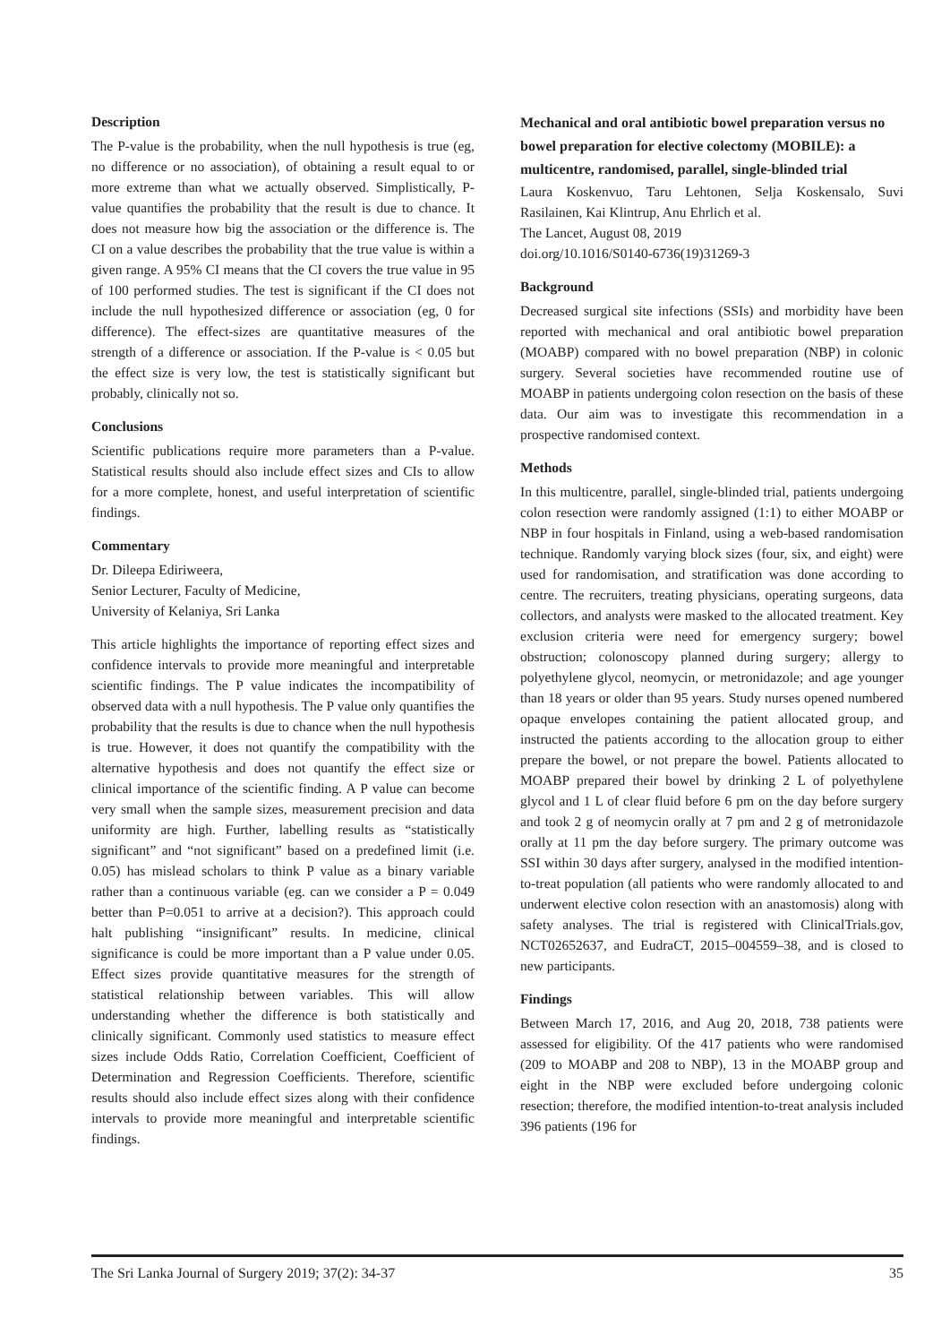Description
The P-value is the probability, when the null hypothesis is true (eg, no difference or no association), of obtaining a result equal to or more extreme than what we actually observed. Simplistically, P-value quantifies the probability that the result is due to chance. It does not measure how big the association or the difference is. The CI on a value describes the probability that the true value is within a given range. A 95% CI means that the CI covers the true value in 95 of 100 performed studies. The test is significant if the CI does not include the null hypothesized difference or association (eg, 0 for difference). The effect-sizes are quantitative measures of the strength of a difference or association. If the P-value is < 0.05 but the effect size is very low, the test is statistically significant but probably, clinically not so.
Conclusions
Scientific publications require more parameters than a P-value. Statistical results should also include effect sizes and CIs to allow for a more complete, honest, and useful interpretation of scientific findings.
Commentary
Dr. Dileepa Ediriweera,
Senior Lecturer, Faculty of Medicine,
University of Kelaniya, Sri Lanka
This article highlights the importance of reporting effect sizes and confidence intervals to provide more meaningful and interpretable scientific findings. The P value indicates the incompatibility of observed data with a null hypothesis. The P value only quantifies the probability that the results is due to chance when the null hypothesis is true. However, it does not quantify the compatibility with the alternative hypothesis and does not quantify the effect size or clinical importance of the scientific finding. A P value can become very small when the sample sizes, measurement precision and data uniformity are high. Further, labelling results as “statistically significant” and “not significant” based on a predefined limit (i.e. 0.05) has mislead scholars to think P value as a binary variable rather than a continuous variable (eg. can we consider a P = 0.049 better than P=0.051 to arrive at a decision?). This approach could halt publishing “insignificant” results. In medicine, clinical significance is could be more important than a P value under 0.05. Effect sizes provide quantitative measures for the strength of statistical relationship between variables. This will allow understanding whether the difference is both statistically and clinically significant. Commonly used statistics to measure effect sizes include Odds Ratio, Correlation Coefficient, Coefficient of Determination and Regression Coefficients. Therefore, scientific results should also include effect sizes along with their confidence intervals to provide more meaningful and interpretable scientific findings.
Mechanical and oral antibiotic bowel preparation versus no bowel preparation for elective colectomy (MOBILE): a multicentre, randomised, parallel, single-blinded trial
Laura Koskenvuo, Taru Lehtonen, Selja Koskensalo, Suvi Rasilainen, Kai Klintrup, Anu Ehrlich et al.
The Lancet, August 08, 2019
doi.org/10.1016/S0140-6736(19)31269-3
Background
Decreased surgical site infections (SSIs) and morbidity have been reported with mechanical and oral antibiotic bowel preparation (MOABP) compared with no bowel preparation (NBP) in colonic surgery. Several societies have recommended routine use of MOABP in patients undergoing colon resection on the basis of these data. Our aim was to investigate this recommendation in a prospective randomised context.
Methods
In this multicentre, parallel, single-blinded trial, patients undergoing colon resection were randomly assigned (1:1) to either MOABP or NBP in four hospitals in Finland, using a web-based randomisation technique. Randomly varying block sizes (four, six, and eight) were used for randomisation, and stratification was done according to centre. The recruiters, treating physicians, operating surgeons, data collectors, and analysts were masked to the allocated treatment. Key exclusion criteria were need for emergency surgery; bowel obstruction; colonoscopy planned during surgery; allergy to polyethylene glycol, neomycin, or metronidazole; and age younger than 18 years or older than 95 years. Study nurses opened numbered opaque envelopes containing the patient allocated group, and instructed the patients according to the allocation group to either prepare the bowel, or not prepare the bowel. Patients allocated to MOABP prepared their bowel by drinking 2 L of polyethylene glycol and 1 L of clear fluid before 6 pm on the day before surgery and took 2 g of neomycin orally at 7 pm and 2 g of metronidazole orally at 11 pm the day before surgery. The primary outcome was SSI within 30 days after surgery, analysed in the modified intention-to-treat population (all patients who were randomly allocated to and underwent elective colon resection with an anastomosis) along with safety analyses. The trial is registered with ClinicalTrials.gov, NCT02652637, and EudraCT, 2015–004559–38, and is closed to new participants.
Findings
Between March 17, 2016, and Aug 20, 2018, 738 patients were assessed for eligibility. Of the 417 patients who were randomised (209 to MOABP and 208 to NBP), 13 in the MOABP group and eight in the NBP were excluded before undergoing colonic resection; therefore, the modified intention-to-treat analysis included 396 patients (196 for
The Sri Lanka Journal of Surgery 2019; 37(2): 34-37 35